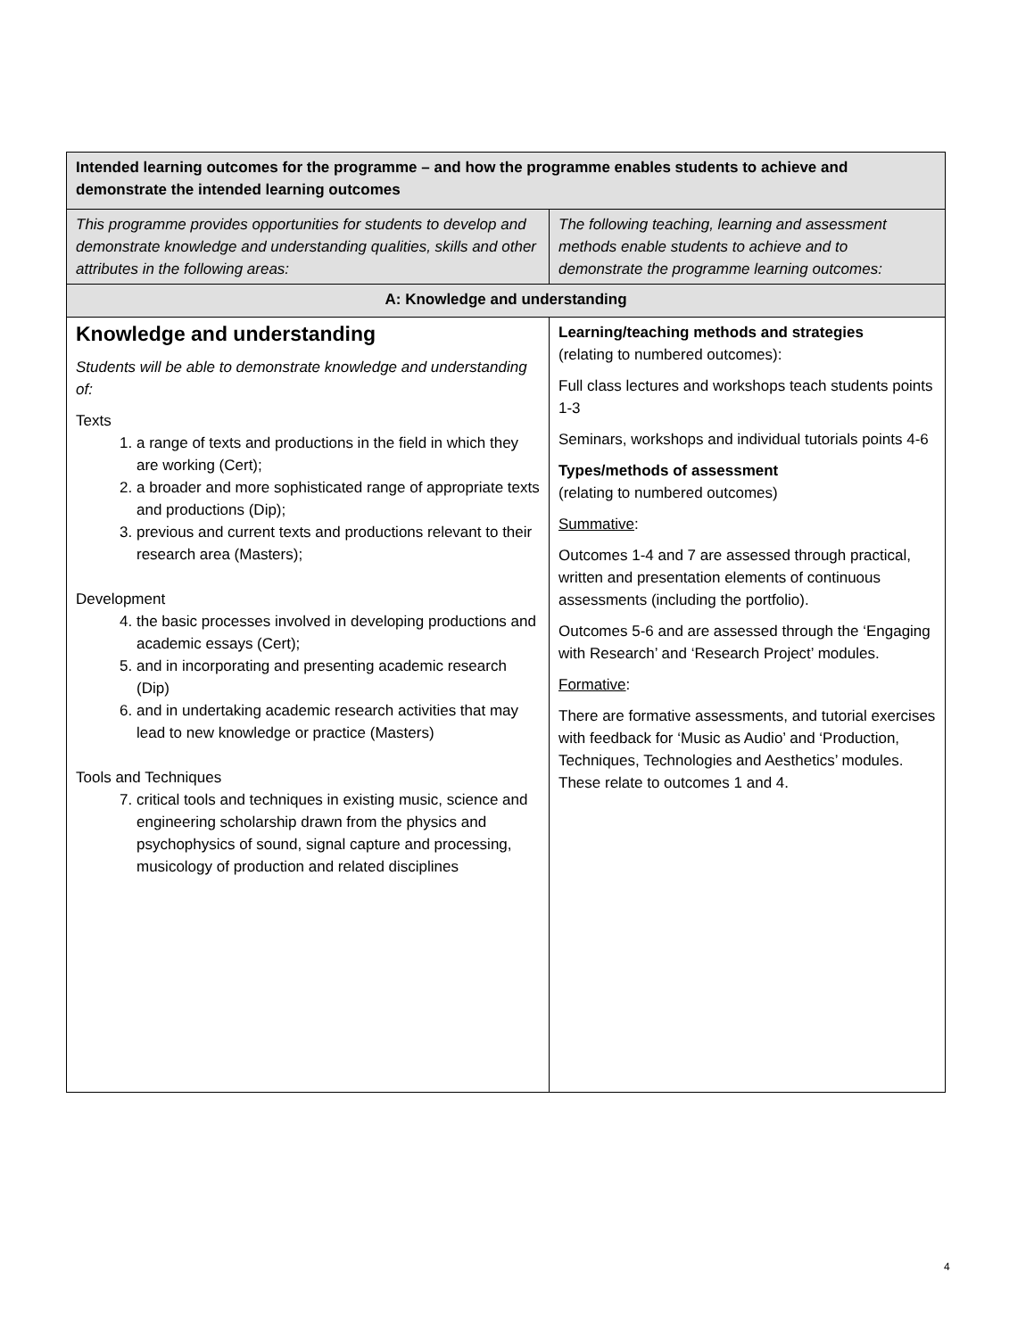| Intended learning outcomes for the programme – and how the programme enables students to achieve and demonstrate the intended learning outcomes | |
| This programme provides opportunities for students to develop and demonstrate knowledge and understanding qualities, skills and other attributes in the following areas: | The following teaching, learning and assessment methods enable students to achieve and to demonstrate the programme learning outcomes: |
| A: Knowledge and understanding | |
| Knowledge and understanding Students will be able to demonstrate knowledge and understanding of: Texts 1. a range of texts and productions in the field in which they are working (Cert); 2. a broader and more sophisticated range of appropriate texts and productions (Dip); 3. previous and current texts and productions relevant to their research area (Masters); Development 4. the basic processes involved in developing productions and academic essays (Cert); 5. and in incorporating and presenting academic research (Dip) 6. and in undertaking academic research activities that may lead to new knowledge or practice (Masters) Tools and Techniques 7. critical tools and techniques in existing music, science and engineering scholarship drawn from the physics and psychophysics of sound, signal capture and processing, musicology of production and related disciplines | Learning/teaching methods and strategies (relating to numbered outcomes): Full class lectures and workshops teach students points 1-3 Seminars, workshops and individual tutorials points 4-6 Types/methods of assessment (relating to numbered outcomes) Summative : Outcomes 1-4 and 7 are assessed through practical, written and presentation elements of continuous assessments (including the portfolio). Outcomes 5-6 and are assessed through the ‘Engaging with Research’ and ‘Research Project’ modules. Formative : There are formative assessments, and tutorial exercises with feedback for ‘Music as Audio’ and ‘Production, Techniques, Technologies and Aesthetics’ modules. These relate to outcomes 1 and 4. |
4